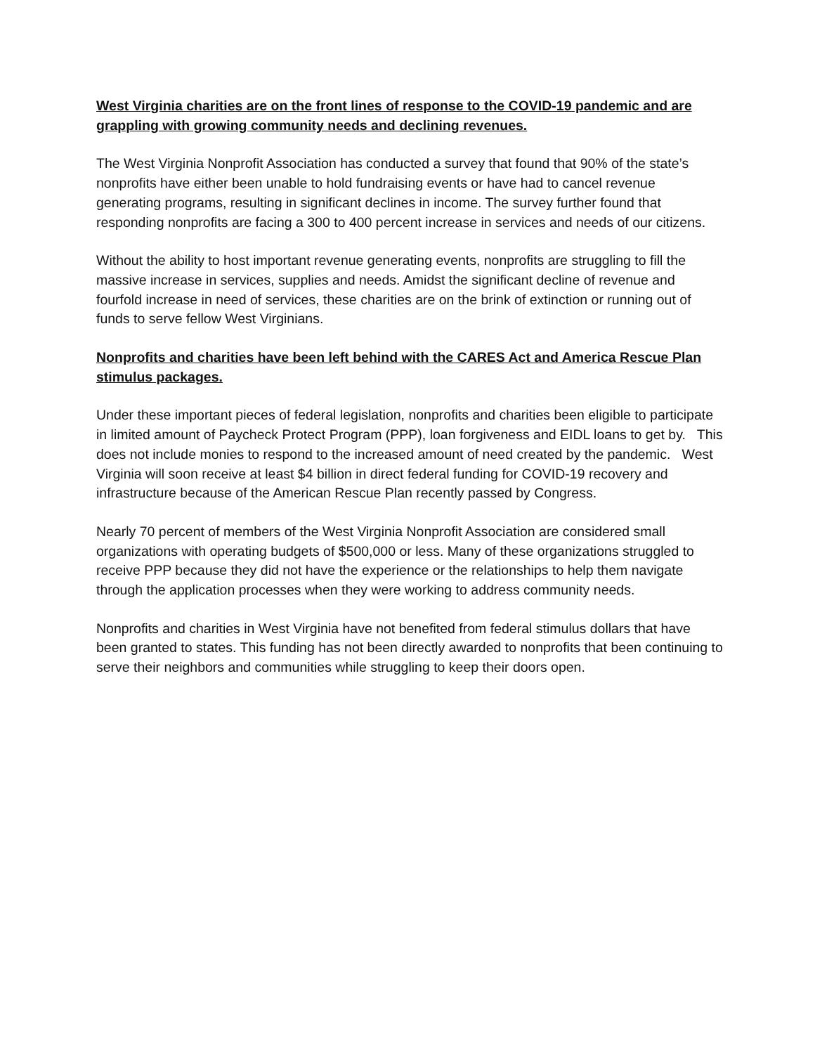West Virginia charities are on the front lines of response to the COVID-19 pandemic and are grappling with growing community needs and declining revenues.
The West Virginia Nonprofit Association has conducted a survey that found that 90% of the state’s nonprofits have either been unable to hold fundraising events or have had to cancel revenue generating programs, resulting in significant declines in income. The survey further found that responding nonprofits are facing a 300 to 400 percent increase in services and needs of our citizens.
Without the ability to host important revenue generating events, nonprofits are struggling to fill the massive increase in services, supplies and needs. Amidst the significant decline of revenue and fourfold increase in need of services, these charities are on the brink of extinction or running out of funds to serve fellow West Virginians.
Nonprofits and charities have been left behind with the CARES Act and America Rescue Plan stimulus packages.
Under these important pieces of federal legislation, nonprofits and charities been eligible to participate in limited amount of Paycheck Protect Program (PPP), loan forgiveness and EIDL loans to get by. This does not include monies to respond to the increased amount of need created by the pandemic. West Virginia will soon receive at least $4 billion in direct federal funding for COVID-19 recovery and infrastructure because of the American Rescue Plan recently passed by Congress.
Nearly 70 percent of members of the West Virginia Nonprofit Association are considered small organizations with operating budgets of $500,000 or less. Many of these organizations struggled to receive PPP because they did not have the experience or the relationships to help them navigate through the application processes when they were working to address community needs.
Nonprofits and charities in West Virginia have not benefited from federal stimulus dollars that have been granted to states. This funding has not been directly awarded to nonprofits that been continuing to serve their neighbors and communities while struggling to keep their doors open.